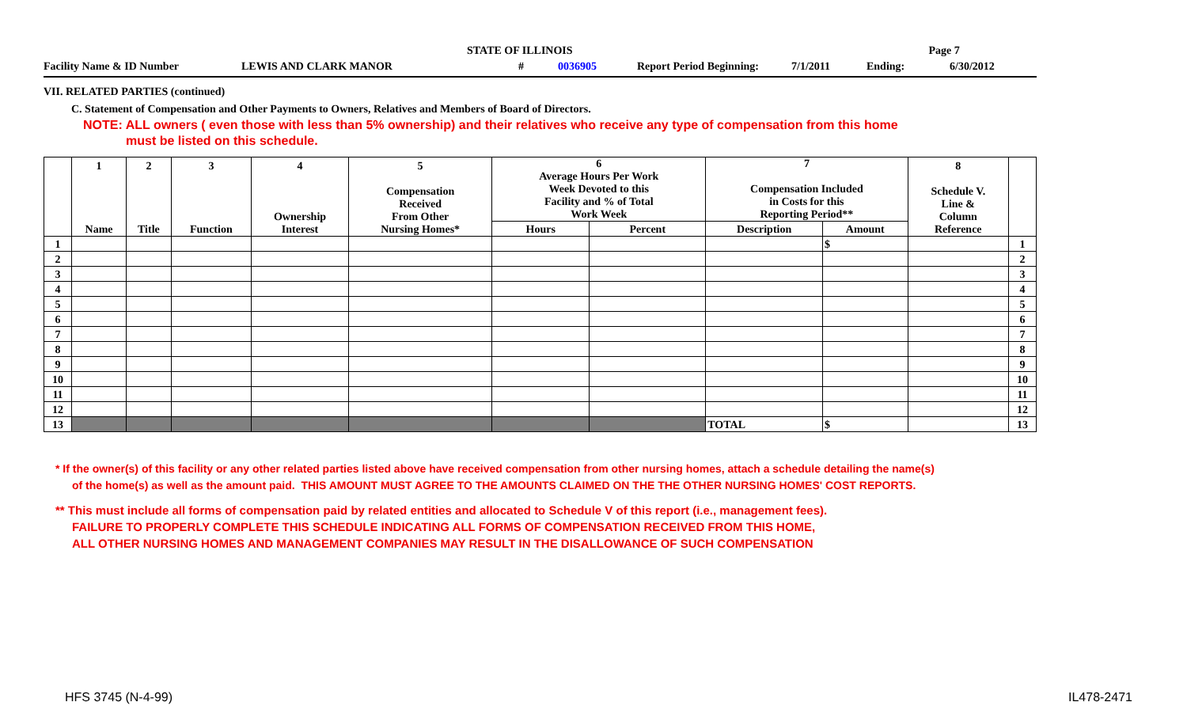STATE OF ILLINOIS Page 7
Facility Name & ID Number LEWIS AND CLARK MANOR # 0036905 Report Period Beginning: 7/1/2011 Ending: 6/30/2012
VII. RELATED PARTIES (continued)
C. Statement of Compensation and Other Payments to Owners, Relatives and Members of Board of Directors.
NOTE: ALL owners ( even those with less than 5% ownership) and their relatives who receive any type of compensation from this home
must be listed on this schedule.
| | 1 Name | 2 Title | 3 Function | 4 Ownership Interest | 5 Compensation Received From Other Nursing Homes* | 6 Average Hours Per Work Week Devoted to this Facility and % of Total Work Week | | 7 Compensation Included in Costs for this Reporting Period** | | 8 Schedule V. Line & Column Reference | |
| --- | --- | --- | --- | --- | --- | --- | --- | --- | --- | --- | --- |
| | | | | | | Hours | Percent | Description | Amount | | |
| 1 | | | | | | | | | $ | | 1 |
| 2 | | | | | | | | | | | 2 |
| 3 | | | | | | | | | | | 3 |
| 4 | | | | | | | | | | | 4 |
| 5 | | | | | | | | | | | 5 |
| 6 | | | | | | | | | | | 6 |
| 7 | | | | | | | | | | | 7 |
| 8 | | | | | | | | | | | 8 |
| 9 | | | | | | | | | | | 9 |
| 10 | | | | | | | | | | | 10 |
| 11 | | | | | | | | | | | 11 |
| 12 | | | | | | | | | | | 12 |
| 13 | | | | | | | | TOTAL | $ | | 13 |
* If the owner(s) of this facility or any other related parties listed above have received compensation from other nursing homes, attach a schedule detailing the name(s)
of the home(s) as well as the amount paid. THIS AMOUNT MUST AGREE TO THE AMOUNTS CLAIMED ON THE THE OTHER NURSING HOMES' COST REPORTS.
** This must include all forms of compensation paid by related entities and allocated to Schedule V of this report (i.e., management fees).
FAILURE TO PROPERLY COMPLETE THIS SCHEDULE INDICATING ALL FORMS OF COMPENSATION RECEIVED FROM THIS HOME,
ALL OTHER NURSING HOMES AND MANAGEMENT COMPANIES MAY RESULT IN THE DISALLOWANCE OF SUCH COMPENSATION
HFS 3745 (N-4-99) IL478-2471